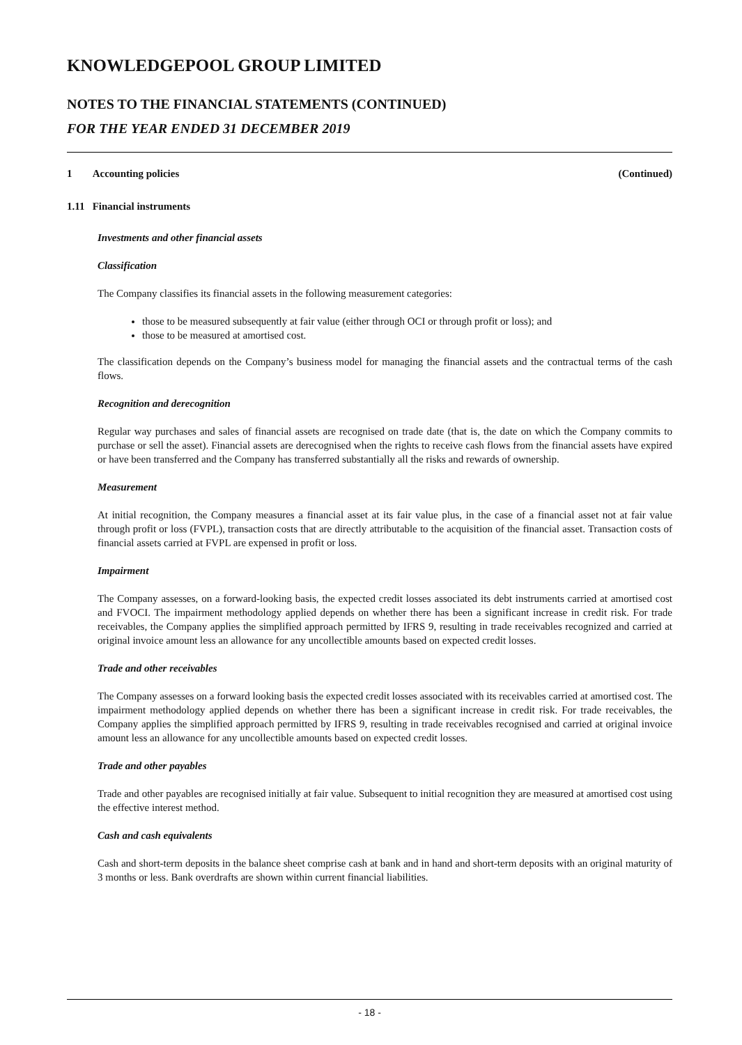KNOWLEDGEPOOL GROUP LIMITED
NOTES TO THE FINANCIAL STATEMENTS (CONTINUED)
FOR THE YEAR ENDED 31 DECEMBER 2019
1 Accounting policies (Continued)
1.11 Financial instruments
Investments and other financial assets
Classification
The Company classifies its financial assets in the following measurement categories:
those to be measured subsequently at fair value (either through OCI or through profit or loss); and
those to be measured at amortised cost.
The classification depends on the Company’s business model for managing the financial assets and the contractual terms of the cash flows.
Recognition and derecognition
Regular way purchases and sales of financial assets are recognised on trade date (that is, the date on which the Company commits to purchase or sell the asset). Financial assets are derecognised when the rights to receive cash flows from the financial assets have expired or have been transferred and the Company has transferred substantially all the risks and rewards of ownership.
Measurement
At initial recognition, the Company measures a financial asset at its fair value plus, in the case of a financial asset not at fair value through profit or loss (FVPL), transaction costs that are directly attributable to the acquisition of the financial asset. Transaction costs of financial assets carried at FVPL are expensed in profit or loss.
Impairment
The Company assesses, on a forward-looking basis, the expected credit losses associated its debt instruments carried at amortised cost and FVOCI. The impairment methodology applied depends on whether there has been a significant increase in credit risk. For trade receivables, the Company applies the simplified approach permitted by IFRS 9, resulting in trade receivables recognized and carried at original invoice amount less an allowance for any uncollectible amounts based on expected credit losses.
Trade and other receivables
The Company assesses on a forward looking basis the expected credit losses associated with its receivables carried at amortised cost. The impairment methodology applied depends on whether there has been a significant increase in credit risk. For trade receivables, the Company applies the simplified approach permitted by IFRS 9, resulting in trade receivables recognised and carried at original invoice amount less an allowance for any uncollectible amounts based on expected credit losses.
Trade and other payables
Trade and other payables are recognised initially at fair value. Subsequent to initial recognition they are measured at amortised cost using the effective interest method.
Cash and cash equivalents
Cash and short-term deposits in the balance sheet comprise cash at bank and in hand and short-term deposits with an original maturity of 3 months or less. Bank overdrafts are shown within current financial liabilities.
- 18 -